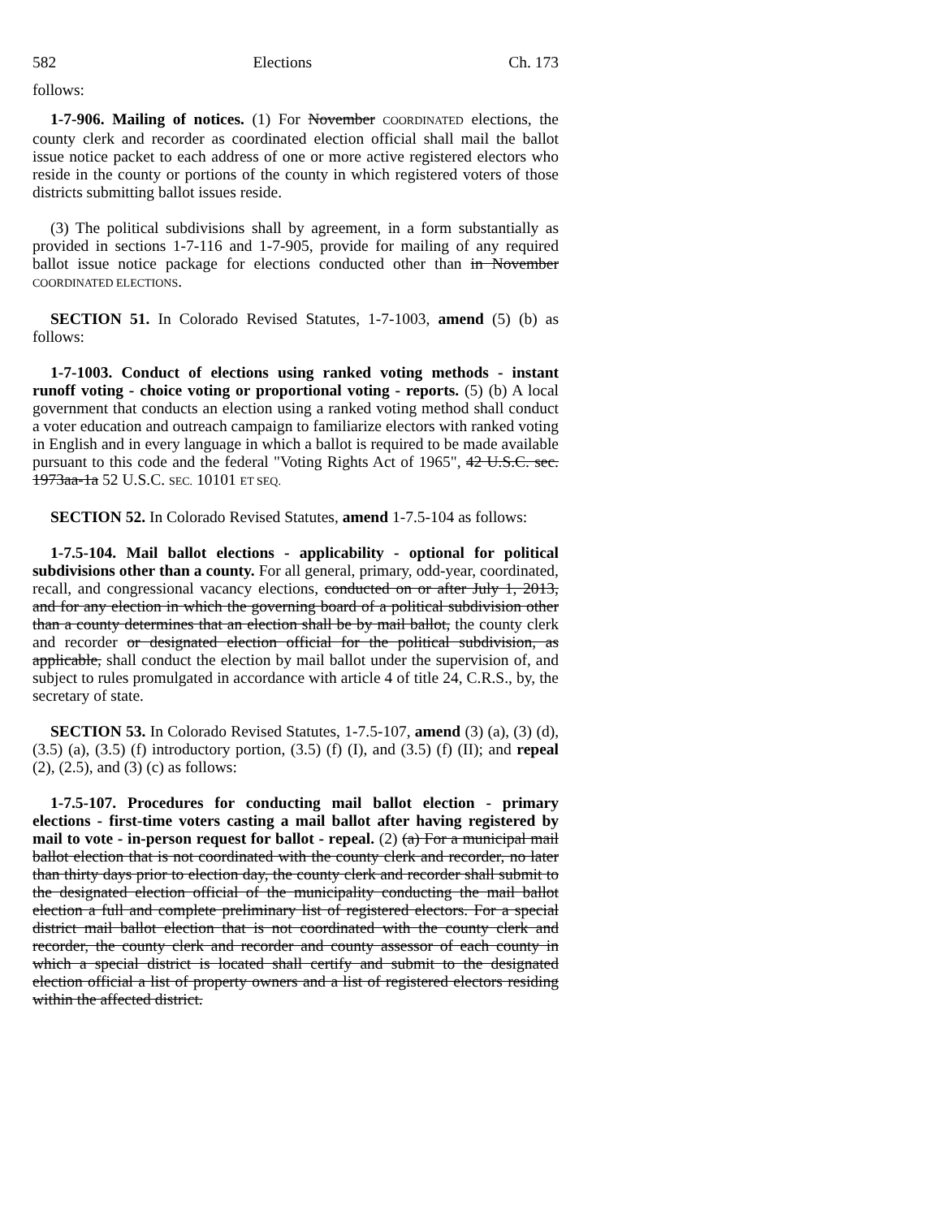582 Elections Ch. 173
follows:
1-7-906. Mailing of notices. (1) For November COORDINATED elections, the county clerk and recorder as coordinated election official shall mail the ballot issue notice packet to each address of one or more active registered electors who reside in the county or portions of the county in which registered voters of those districts submitting ballot issues reside.
(3) The political subdivisions shall by agreement, in a form substantially as provided in sections 1-7-116 and 1-7-905, provide for mailing of any required ballot issue notice package for elections conducted other than in November COORDINATED ELECTIONS.
SECTION 51. In Colorado Revised Statutes, 1-7-1003, amend (5) (b) as follows:
1-7-1003. Conduct of elections using ranked voting methods - instant runoff voting - choice voting or proportional voting - reports. (5) (b) A local government that conducts an election using a ranked voting method shall conduct a voter education and outreach campaign to familiarize electors with ranked voting in English and in every language in which a ballot is required to be made available pursuant to this code and the federal "Voting Rights Act of 1965", 42 U.S.C. sec. 1973aa-1a 52 U.S.C. SEC. 10101 ET SEQ.
SECTION 52. In Colorado Revised Statutes, amend 1-7.5-104 as follows:
1-7.5-104. Mail ballot elections - applicability - optional for political subdivisions other than a county. For all general, primary, odd-year, coordinated, recall, and congressional vacancy elections, conducted on or after July 1, 2013, and for any election in which the governing board of a political subdivision other than a county determines that an election shall be by mail ballot, the county clerk and recorder or designated election official for the political subdivision, as applicable, shall conduct the election by mail ballot under the supervision of, and subject to rules promulgated in accordance with article 4 of title 24, C.R.S., by, the secretary of state.
SECTION 53. In Colorado Revised Statutes, 1-7.5-107, amend (3) (a), (3) (d), (3.5) (a), (3.5) (f) introductory portion, (3.5) (f) (I), and (3.5) (f) (II); and repeal (2), (2.5), and (3) (c) as follows:
1-7.5-107. Procedures for conducting mail ballot election - primary elections - first-time voters casting a mail ballot after having registered by mail to vote - in-person request for ballot - repeal. (2) (a) For a municipal mail ballot election that is not coordinated with the county clerk and recorder, no later than thirty days prior to election day, the county clerk and recorder shall submit to the designated election official of the municipality conducting the mail ballot election a full and complete preliminary list of registered electors. For a special district mail ballot election that is not coordinated with the county clerk and recorder, the county clerk and recorder and county assessor of each county in which a special district is located shall certify and submit to the designated election official a list of property owners and a list of registered electors residing within the affected district.